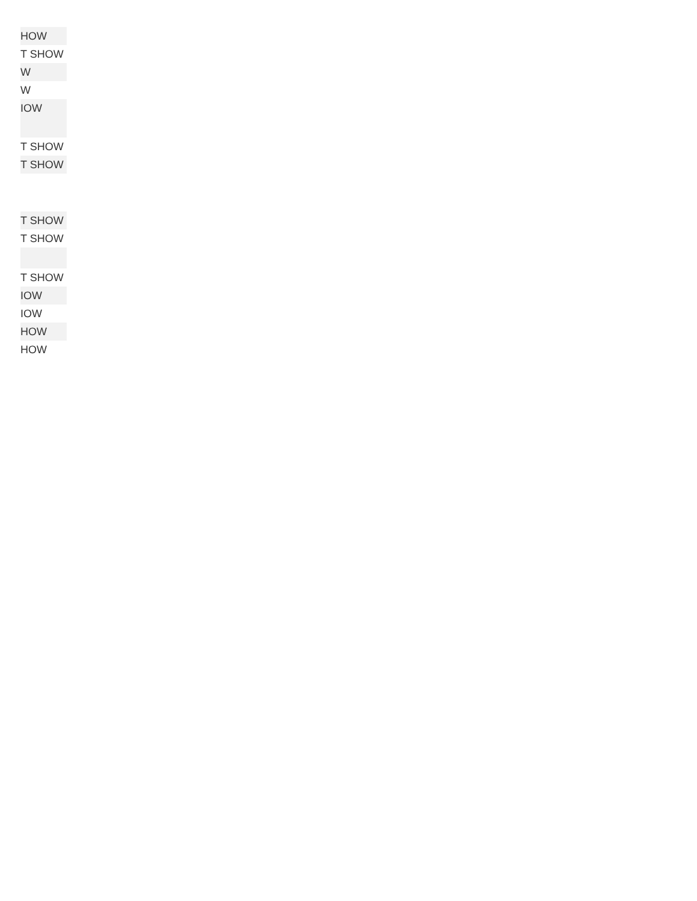| HOW |
| T SHOW |
| W |
| W |
| IOW |
| T SHOW |
| T SHOW |
| T SHOW |
| T SHOW |
| T SHOW |
| IOW |
| IOW |
| HOW |
| HOW |